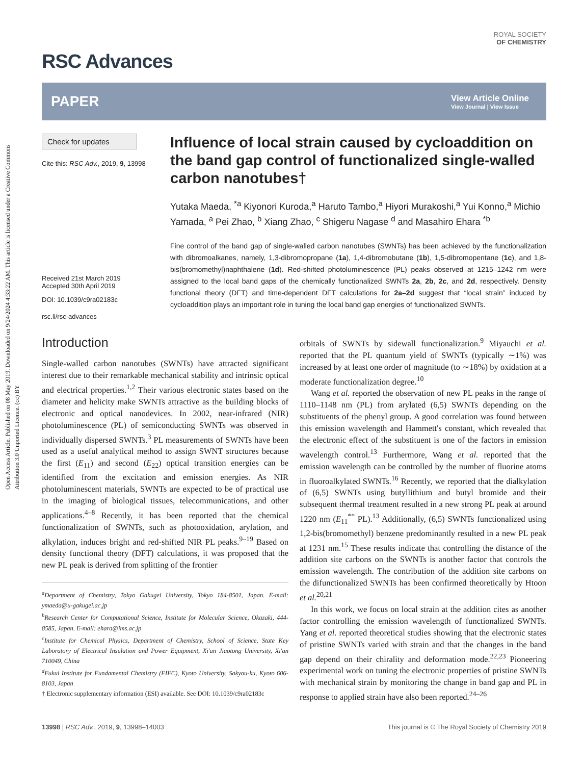Open Access Article. Published on 08 May 2019. Downloaded on 9/24/2024 4:33:22 AM. This article is licensed under a Creative Commons Attribution 3.0 Unported Licence. (cc) BY
RSC Advances
ROYAL SOCIETY
OF CHEMISTRY
PAPER
View Article Online
View Journal | View Issue
Check for updates
Cite this: RSC Adv., 2019, 9, 13998
Received 21st March 2019
Accepted 30th April 2019
DOI: 10.1039/c9ra02183c
rsc.li/rsc-advances
Influence of local strain caused by cycloaddition on the band gap control of functionalized single-walled carbon nanotubes†
Yutaka Maeda, <sup>*a</sup> Kiyonori Kuroda,<sup>a</sup> Haruto Tambo,<sup>a</sup> Hiyori Murakoshi,<sup>a</sup> Yui Konno,<sup>a</sup> Michio Yamada, <sup>a</sup> Pei Zhao, <sup>b</sup> Xiang Zhao, <sup>c</sup> Shigeru Nagase <sup>d</sup> and Masahiro Ehara <sup>*b</sup>
Fine control of the band gap of single-walled carbon nanotubes (SWNTs) has been achieved by the functionalization with dibromoalkanes, namely, 1,3-dibromopropane (1a), 1,4-dibromobutane (1b), 1,5-dibromopentane (1c), and 1,8-bis(bromomethyl)naphthalene (1d). Red-shifted photoluminescence (PL) peaks observed at 1215–1242 nm were assigned to the local band gaps of the chemically functionalized SWNTs 2a, 2b, 2c, and 2d, respectively. Density functional theory (DFT) and time-dependent DFT calculations for 2a–2d suggest that “local strain” induced by cycloaddition plays an important role in tuning the local band gap energies of functionalized SWNTs.
Introduction
Single-walled carbon nanotubes (SWNTs) have attracted significant interest due to their remarkable mechanical stability and intrinsic optical and electrical properties.<sup>1,2</sup> Their various electronic states based on the diameter and helicity make SWNTs attractive as the building blocks of electronic and optical nanodevices. In 2002, near-infrared (NIR) photoluminescence (PL) of semiconducting SWNTs was observed in individually dispersed SWNTs.<sup>3</sup> PL measurements of SWNTs have been used as a useful analytical method to assign SWNT structures because the first (E<sub>11</sub>) and second (E<sub>22</sub>) optical transition energies can be identified from the excitation and emission energies. As NIR photoluminescent materials, SWNTs are expected to be of practical use in the imaging of biological tissues, telecommunications, and other applications.<sup>4–8</sup> Recently, it has been reported that the chemical functionalization of SWNTs, such as photooxidation, arylation, and alkylation, induces bright and red-shifted NIR PL peaks.<sup>9–19</sup> Based on density functional theory (DFT) calculations, it was proposed that the new PL peak is derived from splitting of the frontier
<sup>a</sup> Department of Chemistry, Tokyo Gakugei University, Tokyo 184-8501, Japan. E-mail: ymaeda@u-gakugei.ac.jp
<sup>b</sup> Research Center for Computational Science, Institute for Molecular Science, Okazaki, 444-8585, Japan. E-mail: ehara@ims.ac.jp
<sup>c</sup> Institute for Chemical Physics, Department of Chemistry, School of Science, State Key Laboratory of Electrical Insulation and Power Equipment, Xi'an Jiaotong University, Xi'an 710049, China
<sup>d</sup> Fukui Institute for Fundamental Chemistry (FIFC), Kyoto University, Sakyou-ku, Kyoto 606-8103, Japan
† Electronic supplementary information (ESI) available. See DOI: 10.1039/c9ra02183c
orbitals of SWNTs by sidewall functionalization.<sup>9</sup> Miyauchi et al. reported that the PL quantum yield of SWNTs (typically ∼1%) was increased by at least one order of magnitude (to ∼18%) by oxidation at a moderate functionalization degree.<sup>10</sup>
Wang et al. reported the observation of new PL peaks in the range of 1110–1148 nm (PL) from arylated (6,5) SWNTs depending on the substituents of the phenyl group. A good correlation was found between this emission wavelength and Hammett's constant, which revealed that the electronic effect of the substituent is one of the factors in emission wavelength control.<sup>13</sup> Furthermore, Wang et al. reported that the emission wavelength can be controlled by the number of fluorine atoms in fluoroalkylated SWNTs.<sup>16</sup> Recently, we reported that the dialkylation of (6,5) SWNTs using butyllithium and butyl bromide and their subsequent thermal treatment resulted in a new strong PL peak at around 1220 nm (E<sub>11</sub><sup>**</sup> PL).<sup>13</sup> Additionally, (6,5) SWNTs functionalized using 1,2-bis(bromomethyl) benzene predominantly resulted in a new PL peak at 1231 nm.<sup>15</sup> These results indicate that controlling the distance of the addition site carbons on the SWNTs is another factor that controls the emission wavelength. The contribution of the addition site carbons on the difunctionalized SWNTs has been confirmed theoretically by Htoon et al.<sup>20,21</sup>
In this work, we focus on local strain at the addition cites as another factor controlling the emission wavelength of functionalized SWNTs. Yang et al. reported theoretical studies showing that the electronic states of pristine SWNTs varied with strain and that the changes in the band gap depend on their chirality and deformation mode.<sup>22,23</sup> Pioneering experimental work on tuning the electronic properties of pristine SWNTs with mechanical strain by monitoring the change in band gap and PL in response to applied strain have also been reported.<sup>24–26</sup>
13998 | RSC Adv., 2019, 9, 13998–14003 This journal is © The Royal Society of Chemistry 2019